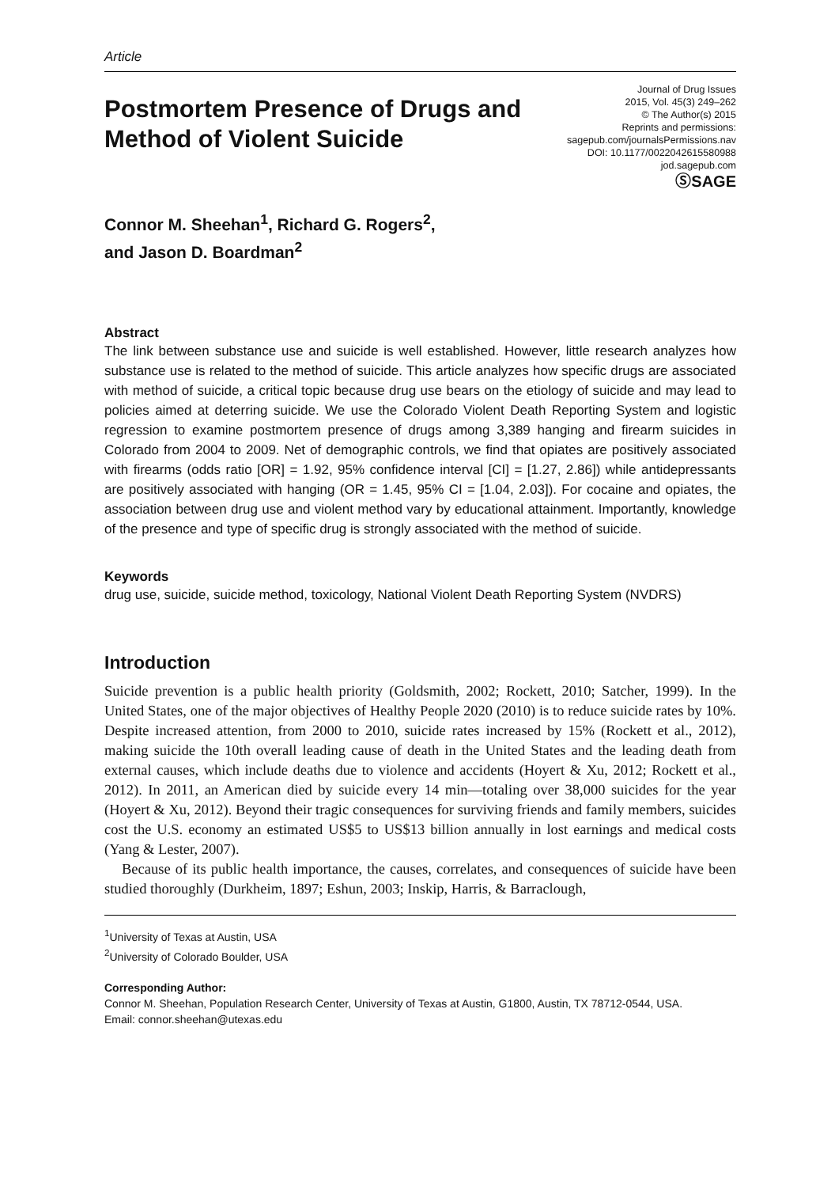Article
Postmortem Presence of Drugs and
Method of Violent Suicide
Journal of Drug Issues
2015, Vol. 45(3) 249–262
© The Author(s) 2015
Reprints and permissions:
sagepub.com/journalsPermissions.nav
DOI: 10.1177/0022042615580988
jod.sagepub.com
ⓈSAGE
Connor M. Sheehan<sup>1</sup>, Richard G. Rogers<sup>2</sup>,
and Jason D. Boardman<sup>2</sup>
Abstract
The link between substance use and suicide is well established. However, little research analyzes how substance use is related to the method of suicide. This article analyzes how specific drugs are associated with method of suicide, a critical topic because drug use bears on the etiology of suicide and may lead to policies aimed at deterring suicide. We use the Colorado Violent Death Reporting System and logistic regression to examine postmortem presence of drugs among 3,389 hanging and firearm suicides in Colorado from 2004 to 2009. Net of demographic controls, we find that opiates are positively associated with firearms (odds ratio [OR] = 1.92, 95% confidence interval [CI] = [1.27, 2.86]) while antidepressants are positively associated with hanging (OR = 1.45, 95% CI = [1.04, 2.03]). For cocaine and opiates, the association between drug use and violent method vary by educational attainment. Importantly, knowledge of the presence and type of specific drug is strongly associated with the method of suicide.
Keywords
drug use, suicide, suicide method, toxicology, National Violent Death Reporting System (NVDRS)
Introduction
Suicide prevention is a public health priority (Goldsmith, 2002; Rockett, 2010; Satcher, 1999). In the United States, one of the major objectives of Healthy People 2020 (2010) is to reduce suicide rates by 10%. Despite increased attention, from 2000 to 2010, suicide rates increased by 15% (Rockett et al., 2012), making suicide the 10th overall leading cause of death in the United States and the leading death from external causes, which include deaths due to violence and accidents (Hoyert & Xu, 2012; Rockett et al., 2012). In 2011, an American died by suicide every 14 min—totaling over 38,000 suicides for the year (Hoyert & Xu, 2012). Beyond their tragic consequences for surviving friends and family members, suicides cost the U.S. economy an estimated US$5 to US$13 billion annually in lost earnings and medical costs (Yang & Lester, 2007).
Because of its public health importance, the causes, correlates, and consequences of suicide have been studied thoroughly (Durkheim, 1897; Eshun, 2003; Inskip, Harris, & Barraclough,
<sup>1</sup> University of Texas at Austin, USA
<sup>2</sup> University of Colorado Boulder, USA
Corresponding Author:
Connor M. Sheehan, Population Research Center, University of Texas at Austin, G1800, Austin, TX 78712-0544, USA.
Email: connor.sheehan@utexas.edu